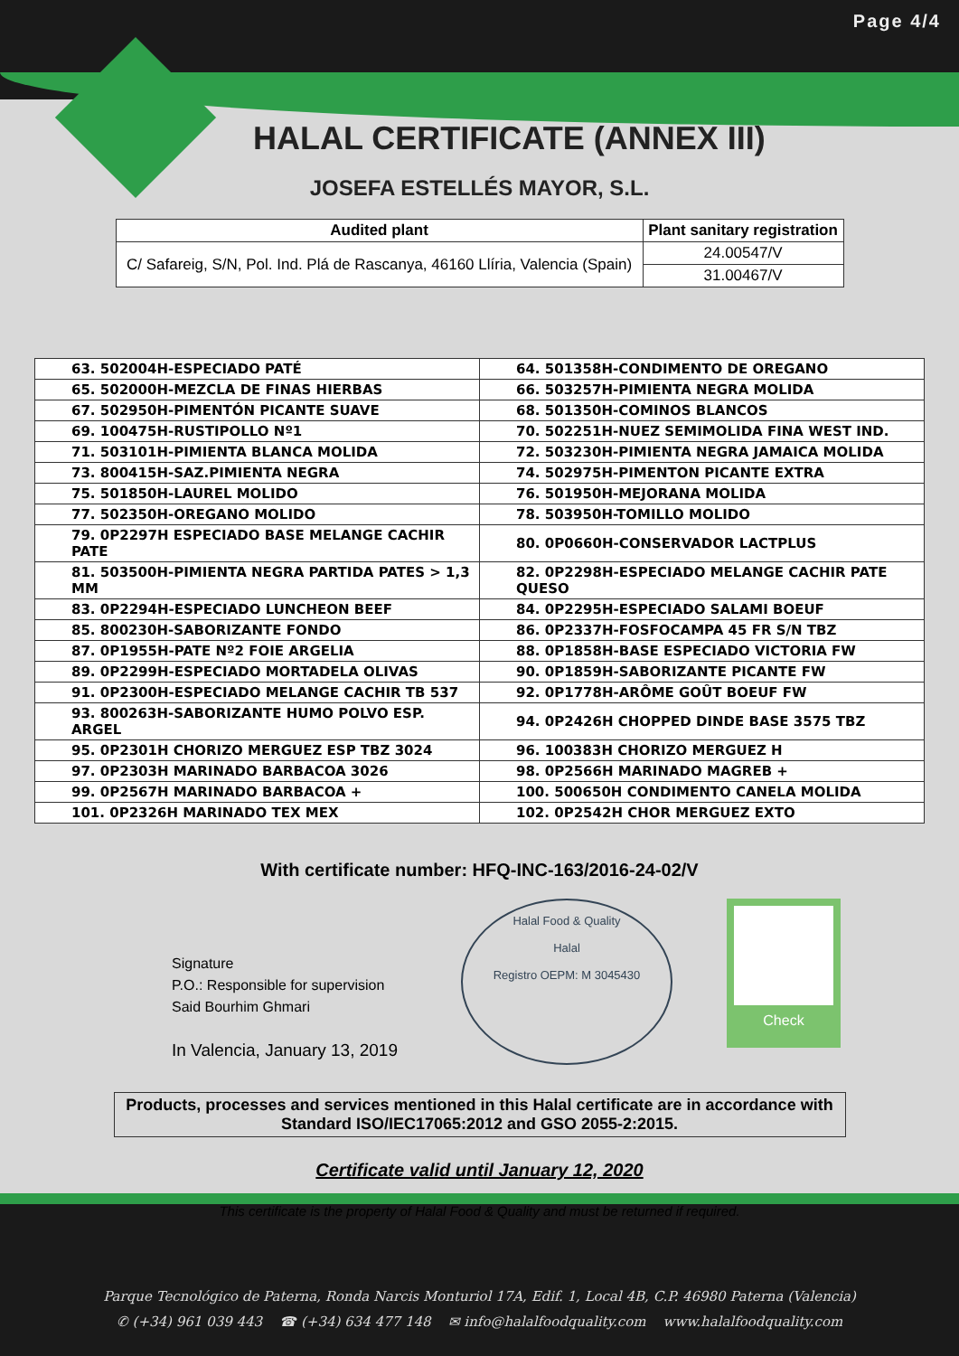Page 4/4
HALAL CERTIFICATE (ANNEX III)
JOSEFA ESTELLÉS MAYOR, S.L.
| Audited plant | Plant sanitary registration |
| --- | --- |
| C/ Safareig, S/N, Pol. Ind. Plá de Rascanya, 46160 Llíria, Valencia (Spain) | 24.00547/V |
| | 31.00467/V |
| 63. 502004H-ESPECIADO PATÉ | 64. 501358H-CONDIMENTO DE OREGANO |
| 65. 502000H-MEZCLA DE FINAS HIERBAS | 66. 503257H-PIMIENTA NEGRA MOLIDA |
| 67. 502950H-PIMENTÓN PICANTE SUAVE | 68. 501350H-COMINOS BLANCOS |
| 69. 100475H-RUSTIPOLLO Nº1 | 70. 502251H-NUEZ SEMIMOLIDA FINA WEST IND. |
| 71. 503101H-PIMIENTA BLANCA MOLIDA | 72. 503230H-PIMIENTA NEGRA JAMAICA MOLIDA |
| 73. 800415H-SAZ.PIMIENTA NEGRA | 74. 502975H-PIMENTON PICANTE EXTRA |
| 75. 501850H-LAUREL MOLIDO | 76. 501950H-MEJORANA MOLIDA |
| 77. 502350H-OREGANO MOLIDO | 78. 503950H-TOMILLO MOLIDO |
| 79. 0P2297H ESPECIADO BASE MELANGE CACHIR PATE | 80. 0P0660H-CONSERVADOR LACTPLUS |
| 81. 503500H-PIMIENTA NEGRA PARTIDA PATES > 1,3 MM | 82. 0P2298H-ESPECIADO MELANGE CACHIR PATE QUESO |
| 83. 0P2294H-ESPECIADO LUNCHEON BEEF | 84. 0P2295H-ESPECIADO SALAMI BOEUF |
| 85. 800230H-SABORIZANTE FONDO | 86. 0P2337H-FOSFOCAMPA 45 FR S/N TBZ |
| 87. 0P1955H-PATE Nº2 FOIE ARGELIA | 88. 0P1858H-BASE ESPECIADO VICTORIA FW |
| 89. 0P2299H-ESPECIADO MORTADELA OLIVAS | 90. 0P1859H-SABORIZANTE PICANTE FW |
| 91. 0P2300H-ESPECIADO MELANGE CACHIR TB 537 | 92. 0P1778H-ARÔME GOÛT BOEUF FW |
| 93. 800263H-SABORIZANTE HUMO POLVO ESP. ARGEL | 94. 0P2426H CHOPPED DINDE BASE 3575 TBZ |
| 95. 0P2301H CHORIZO MERGUEZ ESP TBZ 3024 | 96. 100383H CHORIZO MERGUEZ H |
| 97. 0P2303H MARINADO BARBACOA 3026 | 98. 0P2566H MARINADO MAGREB + |
| 99. 0P2567H MARINADO BARBACOA + | 100. 500650H CONDIMENTO CANELA MOLIDA |
| 101. 0P2326H MARINADO TEX MEX | 102. 0P2542H CHOR MERGUEZ EXTO |
With certificate number: HFQ-INC-163/2016-24-02/V
Signature
P.O.: Responsible for supervision
Said Bourhim Ghmari
In Valencia, January 13, 2019
Halal Food & Quality
Halal
Registro OEPM: M 3045430
Check
Products, processes and services mentioned in this Halal certificate are in accordance with Standard ISO/IEC17065:2012 and GSO 2055-2:2015.
Certificate valid until January 12, 2020
This certificate is the property of Halal Food & Quality and must be returned if required.
Parque Tecnológico de Paterna, Ronda Narcis Monturiol 17A, Edif. 1, Local 4B, C.P. 46980 Paterna (Valencia)
✆ (+34) 961 039 443 ☎ (+34) 634 477 148 ✉ info@halalfoodquality.com www.halalfoodquality.com